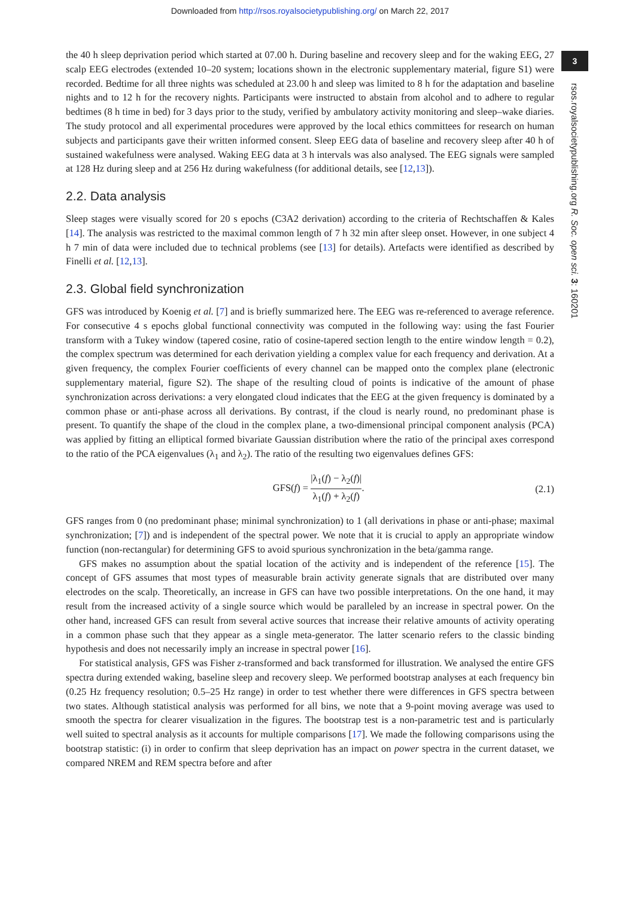Downloaded from http://rsos.royalsocietypublishing.org/ on March 22, 2017
3
rsos.royalsocietypublishing.org R. Soc. open sci. 3: 160201
the 40 h sleep deprivation period which started at 07.00 h. During baseline and recovery sleep and for the waking EEG, 27 scalp EEG electrodes (extended 10–20 system; locations shown in the electronic supplementary material, figure S1) were recorded. Bedtime for all three nights was scheduled at 23.00 h and sleep was limited to 8 h for the adaptation and baseline nights and to 12 h for the recovery nights. Participants were instructed to abstain from alcohol and to adhere to regular bedtimes (8 h time in bed) for 3 days prior to the study, verified by ambulatory activity monitoring and sleep–wake diaries. The study protocol and all experimental procedures were approved by the local ethics committees for research on human subjects and participants gave their written informed consent. Sleep EEG data of baseline and recovery sleep after 40 h of sustained wakefulness were analysed. Waking EEG data at 3 h intervals was also analysed. The EEG signals were sampled at 128 Hz during sleep and at 256 Hz during wakefulness (for additional details, see [12,13]).
2.2. Data analysis
Sleep stages were visually scored for 20 s epochs (C3A2 derivation) according to the criteria of Rechtschaffen & Kales [14]. The analysis was restricted to the maximal common length of 7 h 32 min after sleep onset. However, in one subject 4 h 7 min of data were included due to technical problems (see [13] for details). Artefacts were identified as described by Finelli et al. [12,13].
2.3. Global field synchronization
GFS was introduced by Koenig et al. [7] and is briefly summarized here. The EEG was re-referenced to average reference. For consecutive 4 s epochs global functional connectivity was computed in the following way: using the fast Fourier transform with a Tukey window (tapered cosine, ratio of cosine-tapered section length to the entire window length = 0.2), the complex spectrum was determined for each derivation yielding a complex value for each frequency and derivation. At a given frequency, the complex Fourier coefficients of every channel can be mapped onto the complex plane (electronic supplementary material, figure S2). The shape of the resulting cloud of points is indicative of the amount of phase synchronization across derivations: a very elongated cloud indicates that the EEG at the given frequency is dominated by a common phase or anti-phase across all derivations. By contrast, if the cloud is nearly round, no predominant phase is present. To quantify the shape of the cloud in the complex plane, a two-dimensional principal component analysis (PCA) was applied by fitting an elliptical formed bivariate Gaussian distribution where the ratio of the principal axes correspond to the ratio of the PCA eigenvalues (λ<sub>1</sub> and λ<sub>2</sub>). The ratio of the resulting two eigenvalues defines GFS:
GFS(f) = |λ<sub>1</sub>(f) − λ<sub>2</sub>(f)| λ<sub>1</sub>(f) + λ<sub>2</sub>(f). (2.1)
GFS ranges from 0 (no predominant phase; minimal synchronization) to 1 (all derivations in phase or anti-phase; maximal synchronization; [7]) and is independent of the spectral power. We note that it is crucial to apply an appropriate window function (non-rectangular) for determining GFS to avoid spurious synchronization in the beta/gamma range.
GFS makes no assumption about the spatial location of the activity and is independent of the reference [15]. The concept of GFS assumes that most types of measurable brain activity generate signals that are distributed over many electrodes on the scalp. Theoretically, an increase in GFS can have two possible interpretations. On the one hand, it may result from the increased activity of a single source which would be paralleled by an increase in spectral power. On the other hand, increased GFS can result from several active sources that increase their relative amounts of activity operating in a common phase such that they appear as a single meta-generator. The latter scenario refers to the classic binding hypothesis and does not necessarily imply an increase in spectral power [16].
For statistical analysis, GFS was Fisher z-transformed and back transformed for illustration. We analysed the entire GFS spectra during extended waking, baseline sleep and recovery sleep. We performed bootstrap analyses at each frequency bin (0.25 Hz frequency resolution; 0.5–25 Hz range) in order to test whether there were differences in GFS spectra between two states. Although statistical analysis was performed for all bins, we note that a 9-point moving average was used to smooth the spectra for clearer visualization in the figures. The bootstrap test is a non-parametric test and is particularly well suited to spectral analysis as it accounts for multiple comparisons [17]. We made the following comparisons using the bootstrap statistic: (i) in order to confirm that sleep deprivation has an impact on power spectra in the current dataset, we compared NREM and REM spectra before and after